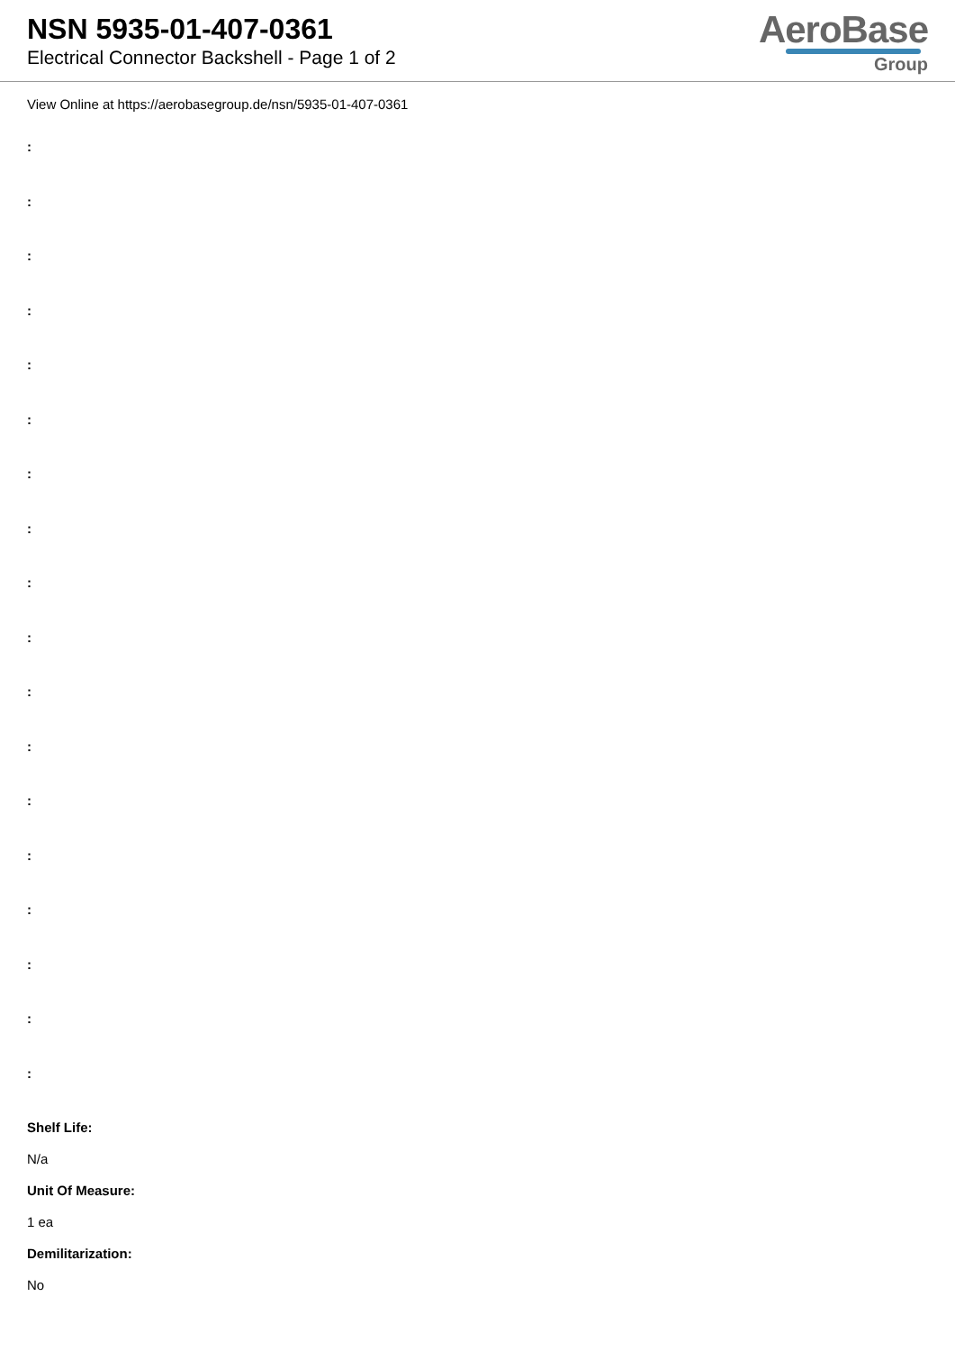NSN 5935-01-407-0361
Electrical Connector Backshell - Page 1 of 2
AeroBase
Group
View Online at https://aerobasegroup.de/nsn/5935-01-407-0361
:
:
:
:
:
:
:
:
:
:
:
:
:
:
:
:
:
:
Shelf Life:
N/a
Unit Of Measure:
1 ea
Demilitarization:
No